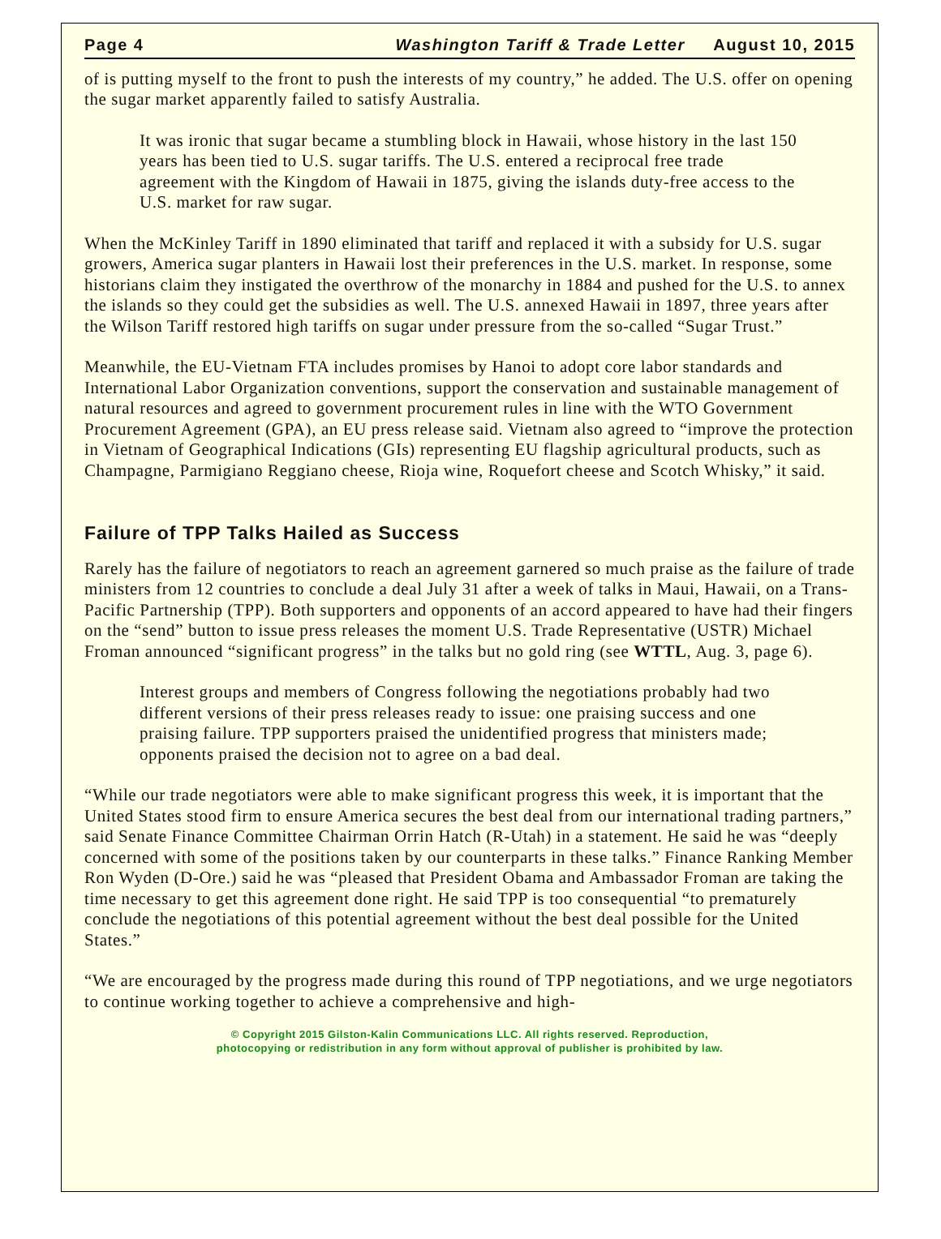Page 4 Washington Tariff & Trade Letter August 10, 2015
of is putting myself to the front to push the interests of my country,” he added. The U.S. offer on opening the sugar market apparently failed to satisfy Australia.
It was ironic that sugar became a stumbling block in Hawaii, whose history in the last 150 years has been tied to U.S. sugar tariffs. The U.S. entered a reciprocal free trade agreement with the Kingdom of Hawaii in 1875, giving the islands duty-free access to the U.S. market for raw sugar.
When the McKinley Tariff in 1890 eliminated that tariff and replaced it with a subsidy for U.S. sugar growers, America sugar planters in Hawaii lost their preferences in the U.S. market. In response, some historians claim they instigated the overthrow of the monarchy in 1884 and pushed for the U.S. to annex the islands so they could get the subsidies as well. The U.S. annexed Hawaii in 1897, three years after the Wilson Tariff restored high tariffs on sugar under pressure from the so-called “Sugar Trust.”
Meanwhile, the EU-Vietnam FTA includes promises by Hanoi to adopt core labor standards and International Labor Organization conventions, support the conservation and sustainable management of natural resources and agreed to government procurement rules in line with the WTO Government Procurement Agreement (GPA), an EU press release said. Vietnam also agreed to “improve the protection in Vietnam of Geographical Indications (GIs) representing EU flagship agricultural products, such as Champagne, Parmigiano Reggiano cheese, Rioja wine, Roquefort cheese and Scotch Whisky,” it said.
Failure of TPP Talks Hailed as Success
Rarely has the failure of negotiators to reach an agreement garnered so much praise as the failure of trade ministers from 12 countries to conclude a deal July 31 after a week of talks in Maui, Hawaii, on a Trans-Pacific Partnership (TPP). Both supporters and opponents of an accord appeared to have had their fingers on the “send” button to issue press releases the moment U.S. Trade Representative (USTR) Michael Froman announced “significant progress” in the talks but no gold ring (see WTTL, Aug. 3, page 6).
Interest groups and members of Congress following the negotiations probably had two different versions of their press releases ready to issue: one praising success and one praising failure. TPP supporters praised the unidentified progress that ministers made; opponents praised the decision not to agree on a bad deal.
“While our trade negotiators were able to make significant progress this week, it is important that the United States stood firm to ensure America secures the best deal from our international trading partners,” said Senate Finance Committee Chairman Orrin Hatch (R-Utah) in a statement. He said he was “deeply concerned with some of the positions taken by our counterparts in these talks.” Finance Ranking Member Ron Wyden (D-Ore.) said he was “pleased that President Obama and Ambassador Froman are taking the time necessary to get this agreement done right. He said TPP is too consequential “to prematurely conclude the negotiations of this potential agreement without the best deal possible for the United States.”
“We are encouraged by the progress made during this round of TPP negotiations, and we urge negotiators to continue working together to achieve a comprehensive and high-
© Copyright 2015 Gilston-Kalin Communications LLC. All rights reserved. Reproduction,
photocopying or redistribution in any form without approval of publisher is prohibited by law.